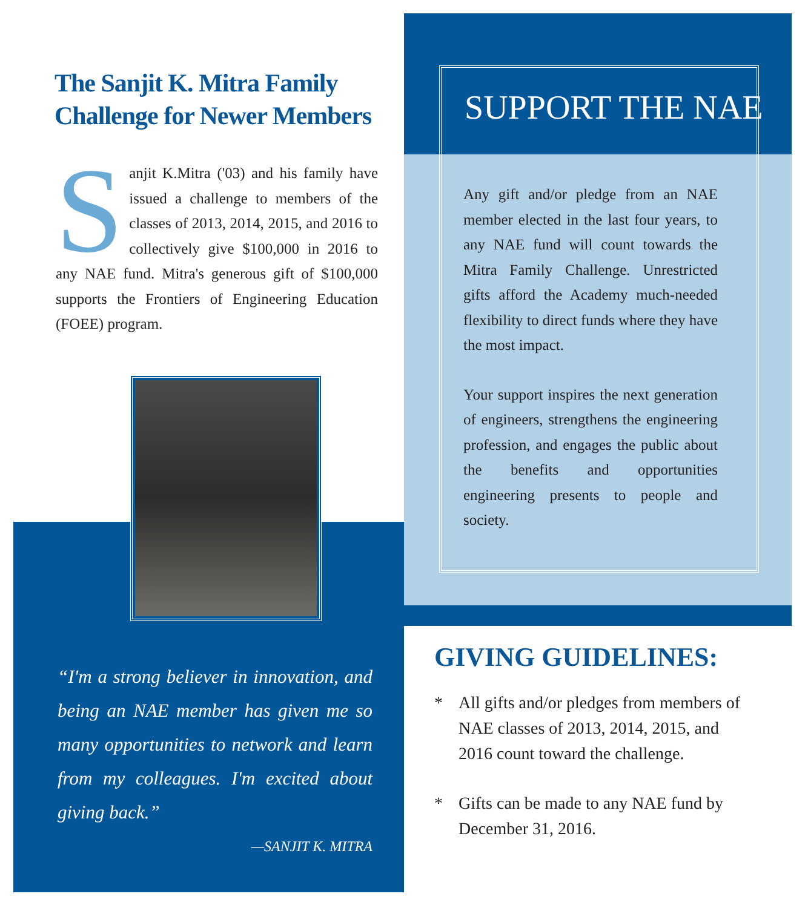The Sanjit K. Mitra Family Challenge for Newer Members
Sanjit K.Mitra ('03) and his family have issued a challenge to members of the classes of 2013, 2014, 2015, and 2016 to collectively give $100,000 in 2016 to any NAE fund. Mitra's generous gift of $100,000 supports the Frontiers of Engineering Education (FOEE) program.
“I'm a strong believer in innovation, and being an NAE member has given me so many opportunities to network and learn from my colleagues. I'm excited about giving back.”
—SANJIT K. MITRA
SUPPORT THE NAE
Any gift and/or pledge from an NAE member elected in the last four years, to any NAE fund will count towards the Mitra Family Challenge. Unrestricted gifts afford the Academy much-needed flexibility to direct funds where they have the most impact.
Your support inspires the next generation of engineers, strengthens the engineering profession, and engages the public about the benefits and opportunities engineering presents to people and society.
GIVING GUIDELINES:
* All gifts and/or pledges from members of NAE classes of 2013, 2014, 2015, and 2016 count toward the challenge.
* Gifts can be made to any NAE fund by December 31, 2016.